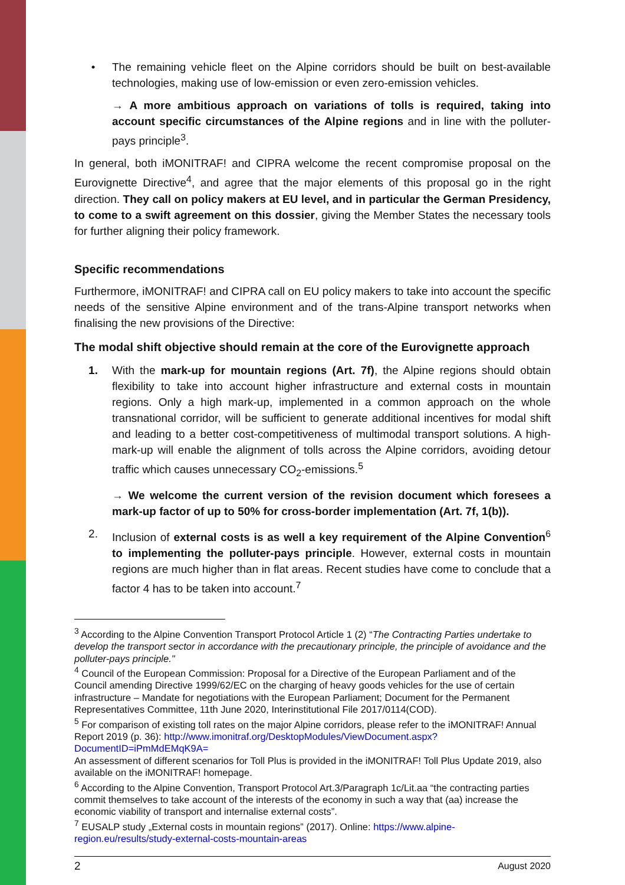• The remaining vehicle fleet on the Alpine corridors should be built on best-available technologies, making use of low-emission or even zero-emission vehicles.
→ A more ambitious approach on variations of tolls is required, taking into account specific circumstances of the Alpine regions and in line with the polluter-pays principle<sup>3</sup>.
In general, both iMONITRAF! and CIPRA welcome the recent compromise proposal on the Eurovignette Directive<sup>4</sup>, and agree that the major elements of this proposal go in the right direction. They call on policy makers at EU level, and in particular the German Presidency, to come to a swift agreement on this dossier, giving the Member States the necessary tools for further aligning their policy framework.
Specific recommendations
Furthermore, iMONITRAF! and CIPRA call on EU policy makers to take into account the specific needs of the sensitive Alpine environment and of the trans-Alpine transport networks when finalising the new provisions of the Directive:
The modal shift objective should remain at the core of the Eurovignette approach
1. With the mark-up for mountain regions (Art. 7f), the Alpine regions should obtain flexibility to take into account higher infrastructure and external costs in mountain regions. Only a high mark-up, implemented in a common approach on the whole transnational corridor, will be sufficient to generate additional incentives for modal shift and leading to a better cost-competitiveness of multimodal transport solutions. A high-mark-up will enable the alignment of tolls across the Alpine corridors, avoiding detour traffic which causes unnecessary CO<sub>2</sub>-emissions.<sup>5</sup>
→ We welcome the current version of the revision document which foresees a mark-up factor of up to 50% for cross-border implementation (Art. 7f, 1(b)).
2. Inclusion of external costs is as well a key requirement of the Alpine Convention<sup>6</sup> to implementing the polluter-pays principle. However, external costs in mountain regions are much higher than in flat areas. Recent studies have come to conclude that a factor 4 has to be taken into account.<sup>7</sup>
<sup>3</sup> According to the Alpine Convention Transport Protocol Article 1 (2) “The Contracting Parties undertake to develop the transport sector in accordance with the precautionary principle, the principle of avoidance and the polluter-pays principle."
<sup>4</sup> Council of the European Commission: Proposal for a Directive of the European Parliament and of the Council amending Directive 1999/62/EC on the charging of heavy goods vehicles for the use of certain infrastructure – Mandate for negotiations with the European Parliament; Document for the Permanent Representatives Committee, 11th June 2020, Interinstitutional File 2017/0114(COD).
<sup>5</sup> For comparison of existing toll rates on the major Alpine corridors, please refer to the iMONITRAF! Annual Report 2019 (p. 36): http://www.imonitraf.org/DesktopModules/ViewDocument.aspx?DocumentID=iPmMdEMqK9A=
An assessment of different scenarios for Toll Plus is provided in the iMONITRAF! Toll Plus Update 2019, also available on the iMONITRAF! homepage.
<sup>6</sup> According to the Alpine Convention, Transport Protocol Art.3/Paragraph 1c/Lit.aa “the contracting parties commit themselves to take account of the interests of the economy in such a way that (aa) increase the economic viability of transport and internalise external costs”.
<sup>7</sup> EUSALP study „External costs in mountain regions” (2017). Online: https://www.alpine-region.eu/results/study-external-costs-mountain-areas
2 August 2020